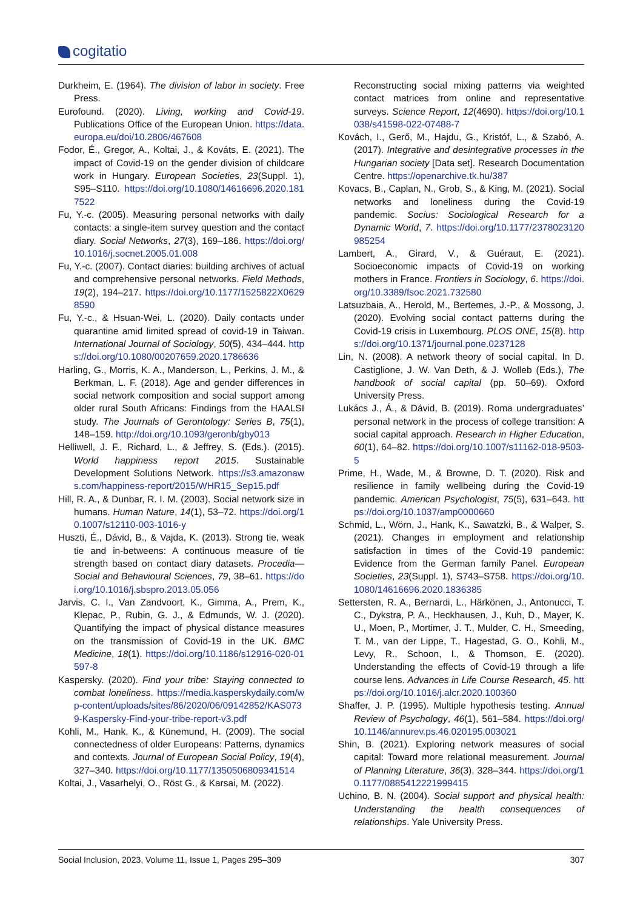cogitatio
Durkheim, E. (1964). The division of labor in society. Free Press.
Eurofound. (2020). Living, working and Covid-19. Publications Office of the European Union. https://data.europa.eu/doi/10.2806/467608
Fodor, É., Gregor, A., Koltai, J., & Kováts, E. (2021). The impact of Covid-19 on the gender division of childcare work in Hungary. European Societies, 23(Suppl. 1), S95–S110. https://doi.org/10.1080/14616696.2020.1817522
Fu, Y.-c. (2005). Measuring personal networks with daily contacts: a single-item survey question and the contact diary. Social Networks, 27(3), 169–186. https://doi.org/10.1016/j.socnet.2005.01.008
Fu, Y.-c. (2007). Contact diaries: building archives of actual and comprehensive personal networks. Field Methods, 19(2), 194–217. https://doi.org/10.1177/1525822X06298590
Fu, Y.-c., & Hsuan-Wei, L. (2020). Daily contacts under quarantine amid limited spread of covid-19 in Taiwan. International Journal of Sociology, 50(5), 434–444. https://doi.org/10.1080/00207659.2020.1786636
Harling, G., Morris, K. A., Manderson, L., Perkins, J. M., & Berkman, L. F. (2018). Age and gender differences in social network composition and social support among older rural South Africans: Findings from the HAALSI study. The Journals of Gerontology: Series B, 75(1), 148–159. http://doi.org/10.1093/geronb/gby013
Helliwell, J. F., Richard, L., & Jeffrey, S. (Eds.). (2015). World happiness report 2015. Sustainable Development Solutions Network. https://s3.amazonaws.com/happiness-report/2015/WHR15_Sep15.pdf
Hill, R. A., & Dunbar, R. I. M. (2003). Social network size in humans. Human Nature, 14(1), 53–72. https://doi.org/10.1007/s12110-003-1016-y
Huszti, É., Dávid, B., & Vajda, K. (2013). Strong tie, weak tie and in-betweens: A continuous measure of tie strength based on contact diary datasets. Procedia—Social and Behavioural Sciences, 79, 38–61. https://doi.org/10.1016/j.sbspro.2013.05.056
Jarvis, C. I., Van Zandvoort, K., Gimma, A., Prem, K., Klepac, P., Rubin, G. J., & Edmunds, W. J. (2020). Quantifying the impact of physical distance measures on the transmission of Covid-19 in the UK. BMC Medicine, 18(1). https://doi.org/10.1186/s12916-020-01597-8
Kaspersky. (2020). Find your tribe: Staying connected to combat loneliness. https://media.kasperskydaily.com/wp-content/uploads/sites/86/2020/06/09142852/KAS0739-Kaspersky-Find-your-tribe-report-v3.pdf
Kohli, M., Hank, K., & Künemund, H. (2009). The social connectedness of older Europeans: Patterns, dynamics and contexts. Journal of European Social Policy, 19(4), 327–340. https://doi.org/10.1177/1350506809341514
Koltai, J., Vasarhelyi, O., Röst G., & Karsai, M. (2022).
Reconstructing social mixing patterns via weighted contact matrices from online and representative surveys. Science Report, 12(4690). https://doi.org/10.1038/s41598-022-07488-7
Kovách, I., Gerő, M., Hajdu, G., Kristóf, L., & Szabó, A. (2017). Integrative and desintegrative processes in the Hungarian society [Data set]. Research Documentation Centre. https://openarchive.tk.hu/387
Kovacs, B., Caplan, N., Grob, S., & King, M. (2021). Social networks and loneliness during the Covid-19 pandemic. Socius: Sociological Research for a Dynamic World, 7. https://doi.org/10.1177/2378023120985254
Lambert, A., Girard, V., & Guéraut, E. (2021). Socioeconomic impacts of Covid-19 on working mothers in France. Frontiers in Sociology, 6. https://doi.org/10.3389/fsoc.2021.732580
Latsuzbaia, A., Herold, M., Bertemes, J.-P., & Mossong, J. (2020). Evolving social contact patterns during the Covid-19 crisis in Luxembourg. PLOS ONE, 15(8). https://doi.org/10.1371/journal.pone.0237128
Lin, N. (2008). A network theory of social capital. In D. Castiglione, J. W. Van Deth, & J. Wolleb (Eds.), The handbook of social capital (pp. 50–69). Oxford University Press.
Lukács J., Á., & Dávid, B. (2019). Roma undergraduates’ personal network in the process of college transition: A social capital approach. Research in Higher Education, 60(1), 64–82. https://doi.org/10.1007/s11162-018-9503-5
Prime, H., Wade, M., & Browne, D. T. (2020). Risk and resilience in family wellbeing during the Covid-19 pandemic. American Psychologist, 75(5), 631–643. https://doi.org/10.1037/amp0000660
Schmid, L., Wörn, J., Hank, K., Sawatzki, B., & Walper, S. (2021). Changes in employment and relationship satisfaction in times of the Covid-19 pandemic: Evidence from the German family Panel. European Societies, 23(Suppl. 1), S743–S758. https://doi.org/10.1080/14616696.2020.1836385
Settersten, R. A., Bernardi, L., Härkönen, J., Antonucci, T. C., Dykstra, P. A., Heckhausen, J., Kuh, D., Mayer, K. U., Moen, P., Mortimer, J. T., Mulder, C. H., Smeeding, T. M., van der Lippe, T., Hagestad, G. O., Kohli, M., Levy, R., Schoon, I., & Thomson, E. (2020). Understanding the effects of Covid-19 through a life course lens. Advances in Life Course Research, 45. https://doi.org/10.1016/j.alcr.2020.100360
Shaffer, J. P. (1995). Multiple hypothesis testing. Annual Review of Psychology, 46(1), 561–584. https://doi.org/10.1146/annurev.ps.46.020195.003021
Shin, B. (2021). Exploring network measures of social capital: Toward more relational measurement. Journal of Planning Literature, 36(3), 328–344. https://doi.org/10.1177/0885412221999415
Uchino, B. N. (2004). Social support and physical health: Understanding the health consequences of relationships. Yale University Press.
Social Inclusion, 2023, Volume 11, Issue 1, Pages 295–309 307